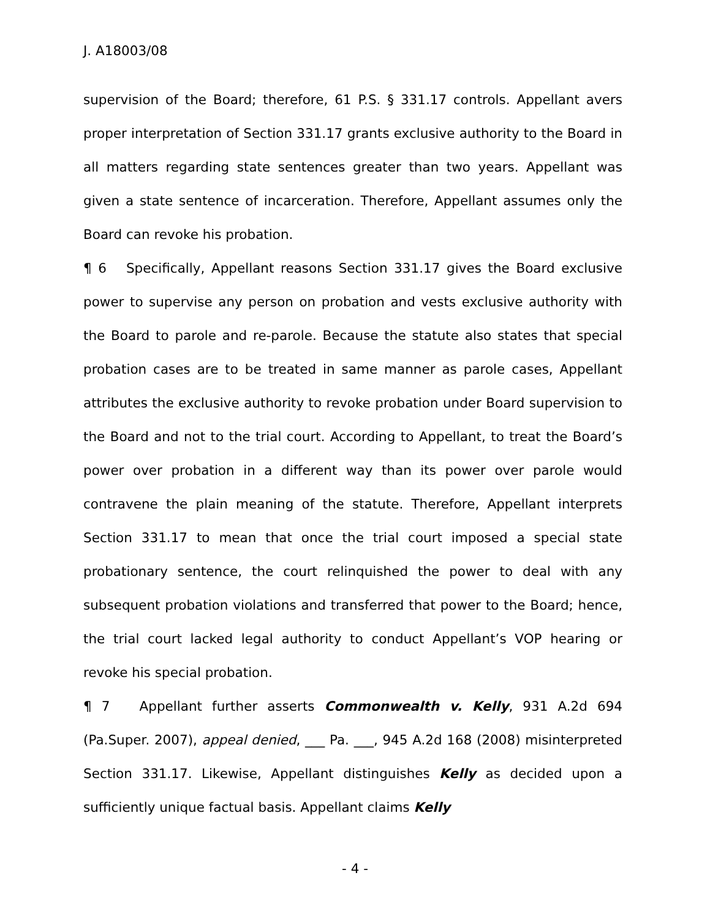J. A18003/08
supervision of the Board; therefore, 61 P.S. § 331.17 controls. Appellant avers proper interpretation of Section 331.17 grants exclusive authority to the Board in all matters regarding state sentences greater than two years. Appellant was given a state sentence of incarceration. Therefore, Appellant assumes only the Board can revoke his probation.
¶ 6 Specifically, Appellant reasons Section 331.17 gives the Board exclusive power to supervise any person on probation and vests exclusive authority with the Board to parole and re-parole. Because the statute also states that special probation cases are to be treated in same manner as parole cases, Appellant attributes the exclusive authority to revoke probation under Board supervision to the Board and not to the trial court. According to Appellant, to treat the Board’s power over probation in a different way than its power over parole would contravene the plain meaning of the statute. Therefore, Appellant interprets Section 331.17 to mean that once the trial court imposed a special state probationary sentence, the court relinquished the power to deal with any subsequent probation violations and transferred that power to the Board; hence, the trial court lacked legal authority to conduct Appellant’s VOP hearing or revoke his special probation.
¶ 7 Appellant further asserts Commonwealth v. Kelly, 931 A.2d 694 (Pa.Super. 2007), appeal denied, ___ Pa. ___, 945 A.2d 168 (2008) misinterpreted Section 331.17. Likewise, Appellant distinguishes Kelly as decided upon a sufficiently unique factual basis. Appellant claims Kelly
- 4 -